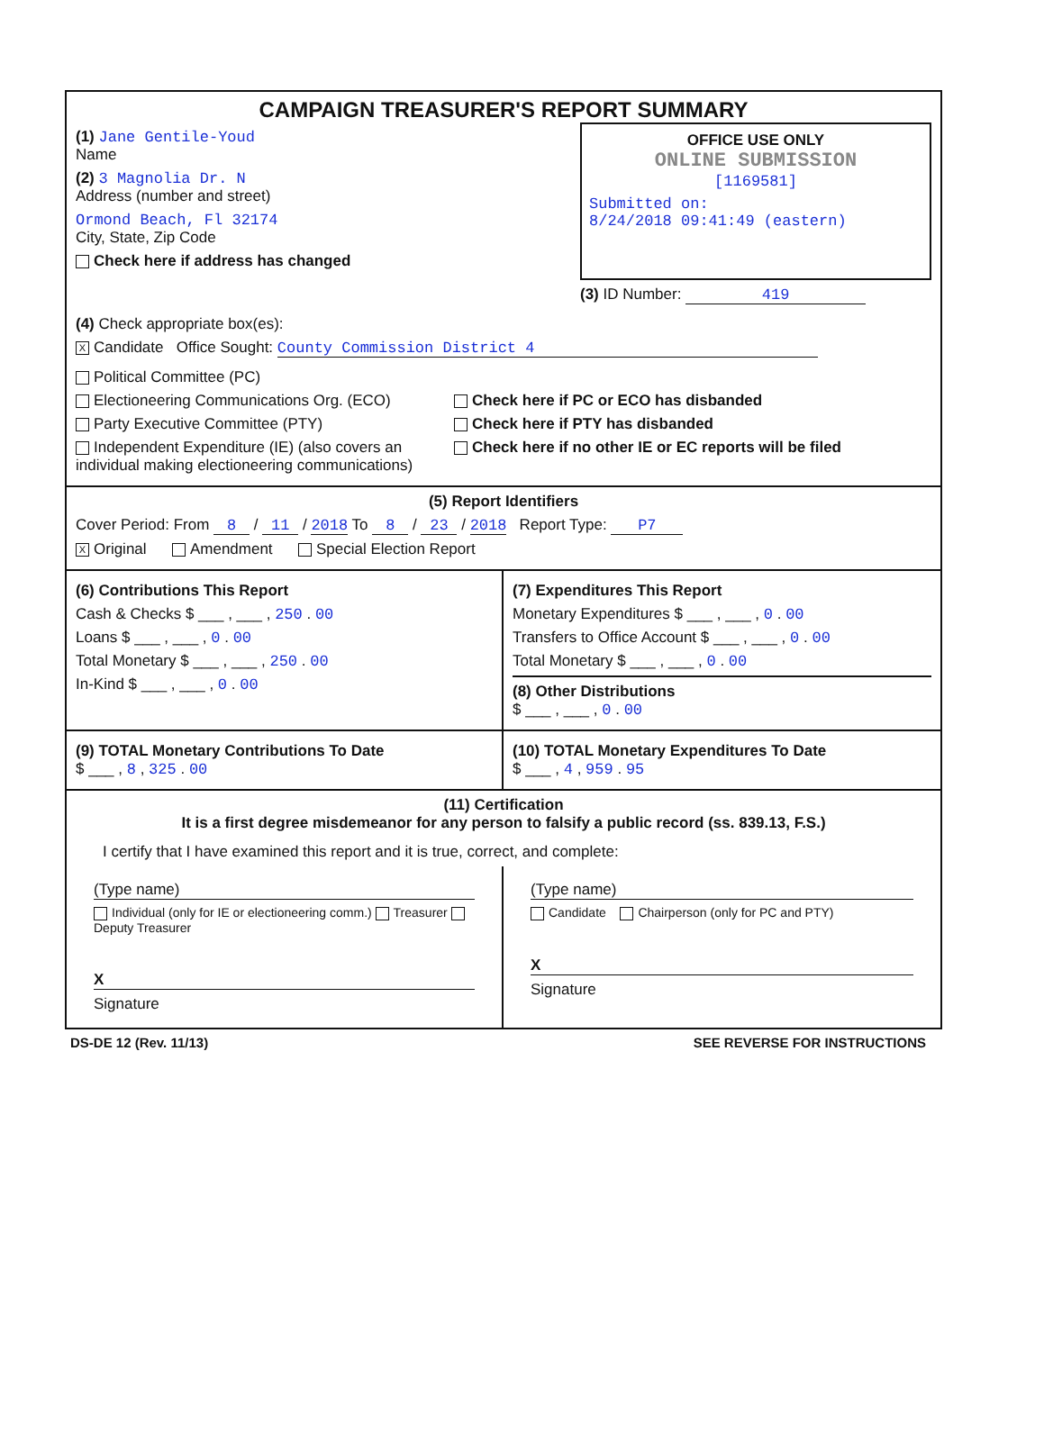CAMPAIGN TREASURER'S REPORT SUMMARY
(1) Jane Gentile-Youd
Name
(2) 3 Magnolia Dr. N
Address (number and street)
Ormond Beach, Fl 32174
City, State, Zip Code
Check here if address has changed
OFFICE USE ONLY
ONLINE SUBMISSION
[1169581]
Submitted on:
8/24/2018 09:41:49 (eastern)
(3) ID Number: 419
(4) Check appropriate box(es):
X Candidate Office Sought: County Commission District 4
Political Committee (PC)
Electioneering Communications Org. (ECO)
Party Executive Committee (PTY)
Independent Expenditure (IE) (also covers an individual making electioneering communications)
Check here if PC or ECO has disbanded
Check here if PTY has disbanded
Check here if no other IE or EC reports will be filed
(5) Report Identifiers
Cover Period: From 8 / 11 / 2018 To 8 / 23 / 2018 Report Type: P7
X Original Amendment Special Election Report
(6) Contributions This Report
Cash & Checks $ ___ , ___ , 250 . 00
Loans $ ___ , ___ , 0 . 00
Total Monetary $ ___ , ___ , 250 . 00
In-Kind $ ___ , ___ , 0 . 00
(7) Expenditures This Report
Monetary Expenditures $ ___ , ___ , 0 . 00
Transfers to Office Account $ ___ , ___ , 0 . 00
Total Monetary $ ___ , ___ , 0 . 00
(8) Other Distributions
$ ___ , ___ , 0 . 00
(9) TOTAL Monetary Contributions To Date
$ ___ , 8 , 325 . 00
(10) TOTAL Monetary Expenditures To Date
$ ___ , 4 , 959 . 95
(11) Certification
It is a first degree misdemeanor for any person to falsify a public record (ss. 839.13, F.S.)
I certify that I have examined this report and it is true, correct, and complete:
(Type name)
Individual (only for IE or electioneering comm.) Treasurer Deputy Treasurer
X
Signature
(Type name)
Candidate Chairperson (only for PC and PTY)
X
Signature
DS-DE 12 (Rev. 11/13) SEE REVERSE FOR INSTRUCTIONS